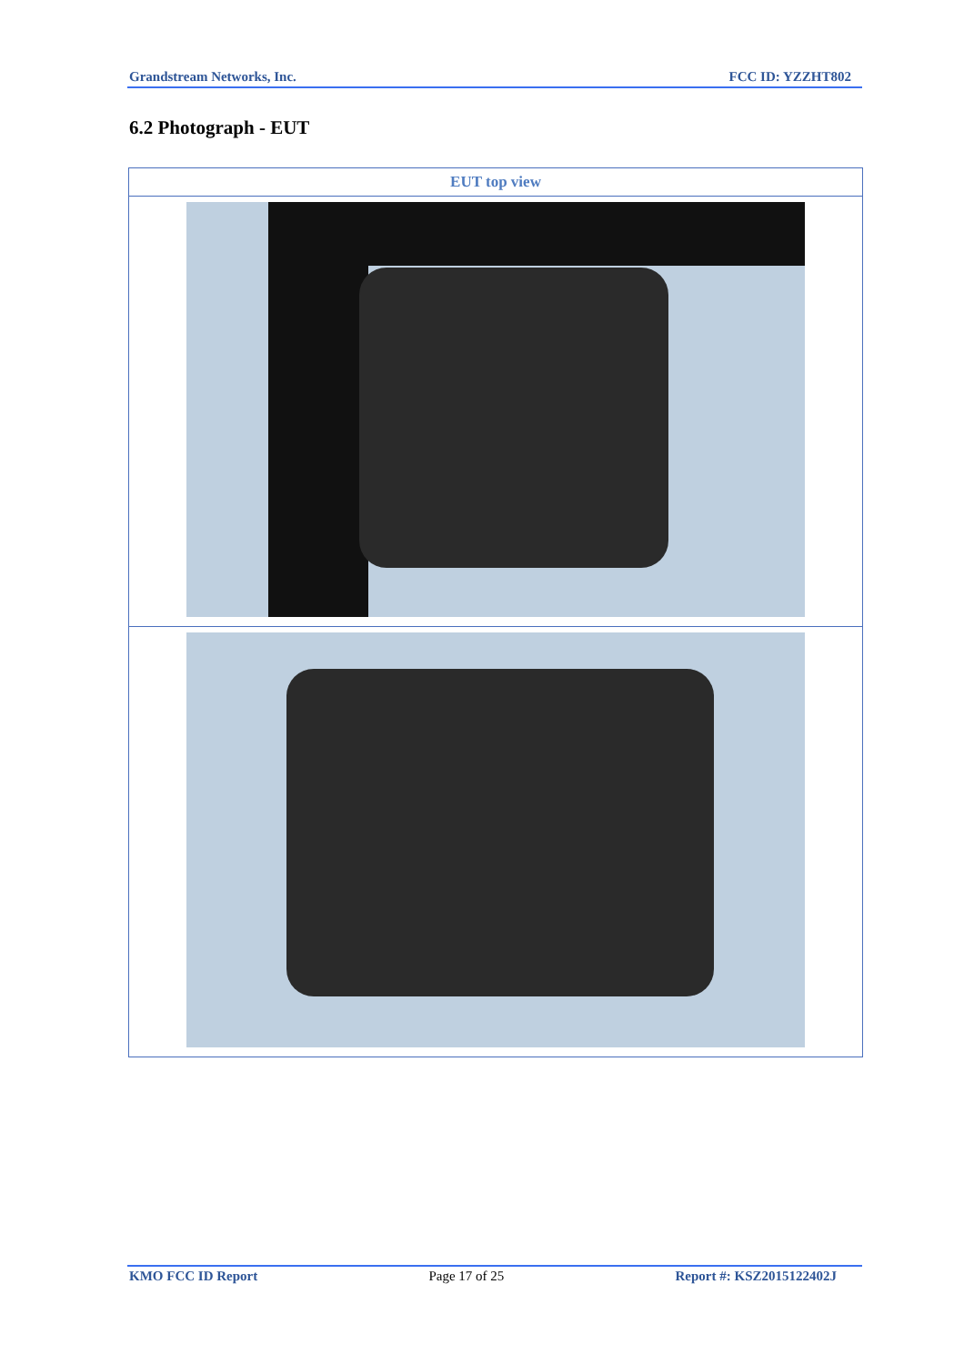Grandstream Networks, Inc. FCC ID: YZZHT802
6.2 Photograph - EUT
| EUT top view |
| --- |
KMO FCC ID Report Page 17 of 25 Report #: KSZ2015122402J